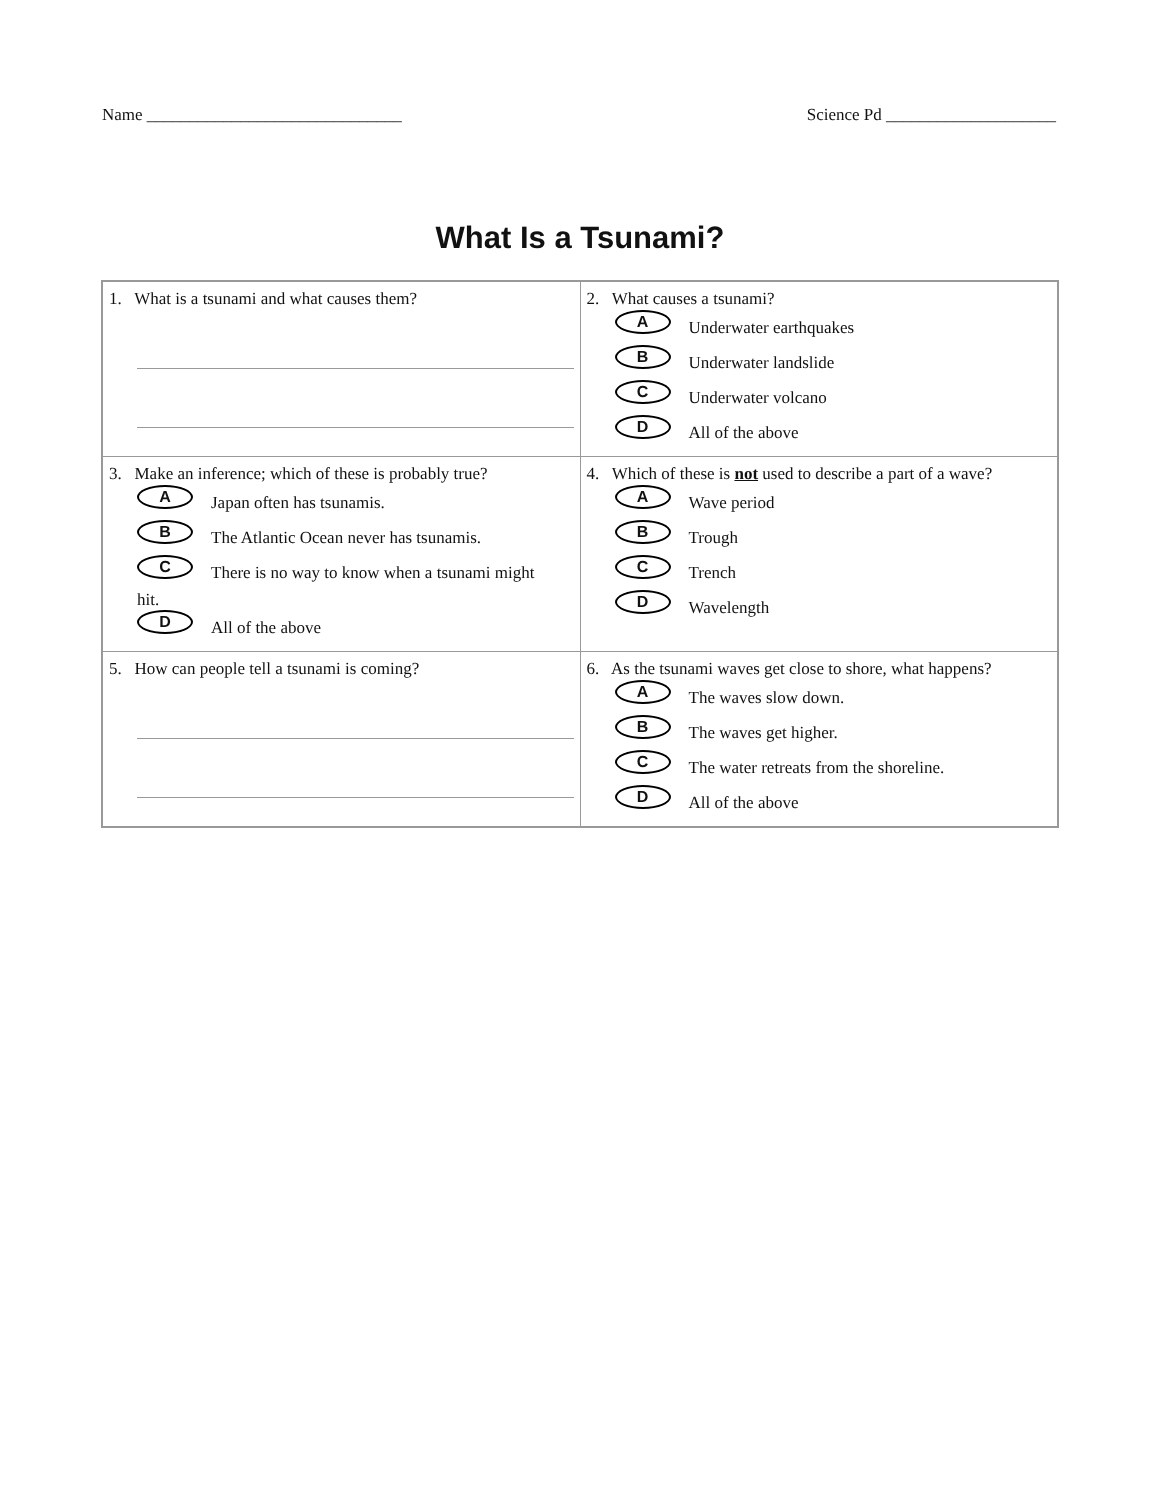Name ______________________________ Science Pd ____________________
What Is a Tsunami?
| 1. What is a tsunami and what causes them? | 2. What causes a tsunami? A Underwater earthquakes B Underwater landslide C Underwater volcano D All of the above |
| 3. Make an inference; which of these is probably true? A Japan often has tsunamis. B The Atlantic Ocean never has tsunamis. C There is no way to know when a tsunami might hit. D All of the above | 4. Which of these is not used to describe a part of a wave? A Wave period B Trough C Trench D Wavelength |
| 5. How can people tell a tsunami is coming? | 6. As the tsunami waves get close to shore, what happens? A The waves slow down. B The waves get higher. C The water retreats from the shoreline. D All of the above |